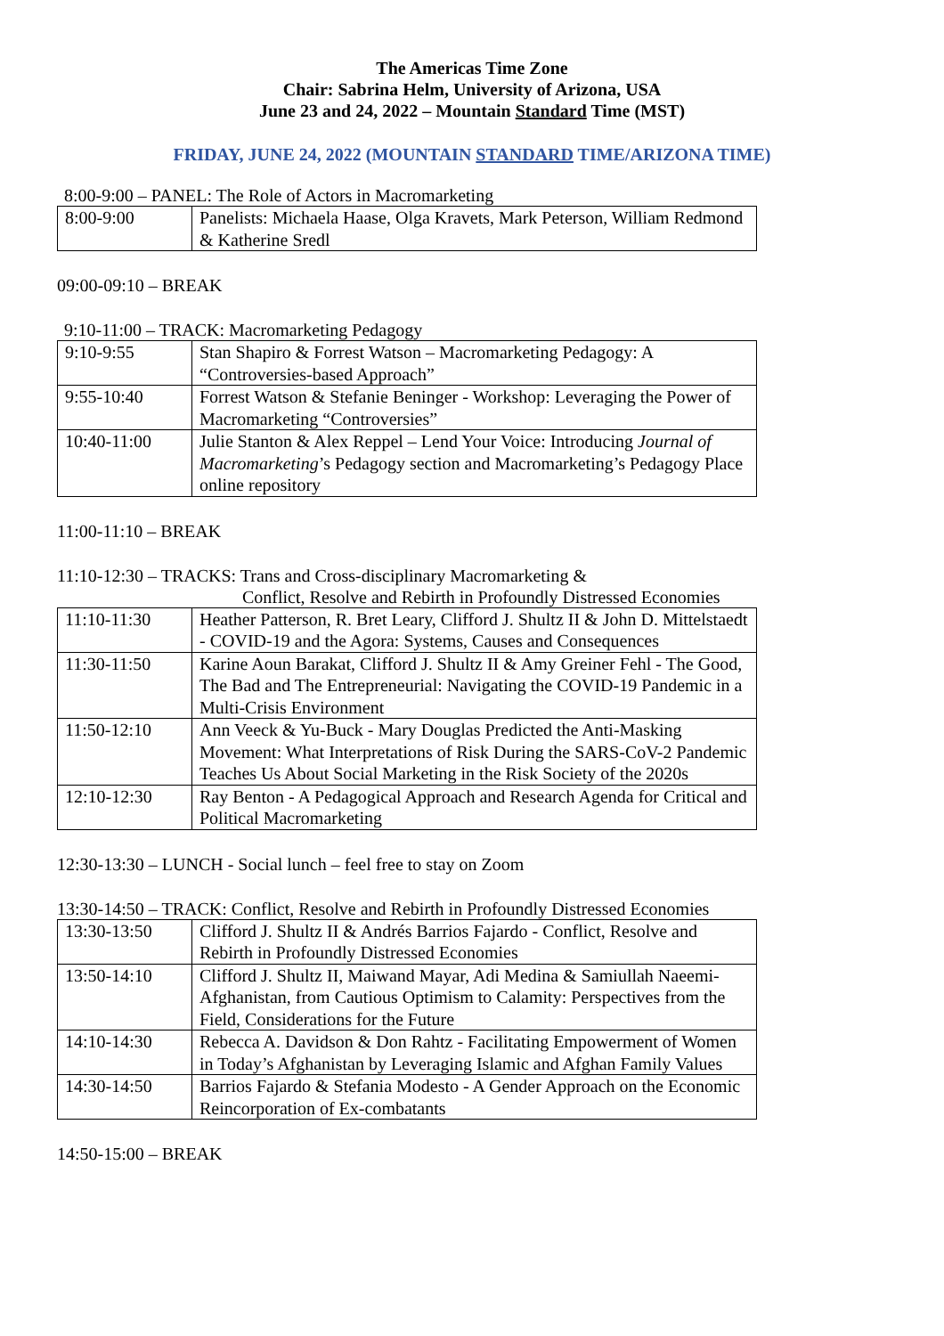The Americas Time Zone
Chair: Sabrina Helm, University of Arizona, USA
June 23 and 24, 2022 – Mountain Standard Time (MST)
FRIDAY, JUNE 24, 2022 (MOUNTAIN STANDARD TIME/ARIZONA TIME)
8:00-9:00 – PANEL: The Role of Actors in Macromarketing
| 8:00-9:00 | Panelists: Michaela Haase, Olga Kravets, Mark Peterson, William Redmond & Katherine Sredl |
09:00-09:10 – BREAK
9:10-11:00 – TRACK: Macromarketing Pedagogy
| 9:10-9:55 | Stan Shapiro & Forrest Watson – Macromarketing Pedagogy: A “Controversies-based Approach” |
| 9:55-10:40 | Forrest Watson & Stefanie Beninger - Workshop: Leveraging the Power of Macromarketing “Controversies” |
| 10:40-11:00 | Julie Stanton & Alex Reppel – Lend Your Voice: Introducing Journal of Macromarketing ’s Pedagogy section and Macromarketing’s Pedagogy Place online repository |
11:00-11:10 – BREAK
11:10-12:30 – TRACKS: Trans and Cross-disciplinary Macromarketing &
Conflict, Resolve and Rebirth in Profoundly Distressed Economies
| 11:10-11:30 | Heather Patterson, R. Bret Leary, Clifford J. Shultz II & John D. Mittelstaedt - COVID-19 and the Agora: Systems, Causes and Consequences |
| 11:30-11:50 | Karine Aoun Barakat, Clifford J. Shultz II & Amy Greiner Fehl - The Good, The Bad and The Entrepreneurial: Navigating the COVID-19 Pandemic in a Multi-Crisis Environment |
| 11:50-12:10 | Ann Veeck & Yu-Buck - Mary Douglas Predicted the Anti-Masking Movement: What Interpretations of Risk During the SARS-CoV-2 Pandemic Teaches Us About Social Marketing in the Risk Society of the 2020s |
| 12:10-12:30 | Ray Benton - A Pedagogical Approach and Research Agenda for Critical and Political Macromarketing |
12:30-13:30 – LUNCH - Social lunch – feel free to stay on Zoom
13:30-14:50 – TRACK: Conflict, Resolve and Rebirth in Profoundly Distressed Economies
| 13:30-13:50 | Clifford J. Shultz II & Andrés Barrios Fajardo - Conflict, Resolve and Rebirth in Profoundly Distressed Economies |
| 13:50-14:10 | Clifford J. Shultz II, Maiwand Mayar, Adi Medina & Samiullah Naeemi- Afghanistan, from Cautious Optimism to Calamity: Perspectives from the Field, Considerations for the Future |
| 14:10-14:30 | Rebecca A. Davidson & Don Rahtz - Facilitating Empowerment of Women in Today’s Afghanistan by Leveraging Islamic and Afghan Family Values |
| 14:30-14:50 | Barrios Fajardo & Stefania Modesto - A Gender Approach on the Economic Reincorporation of Ex-combatants |
14:50-15:00 – BREAK